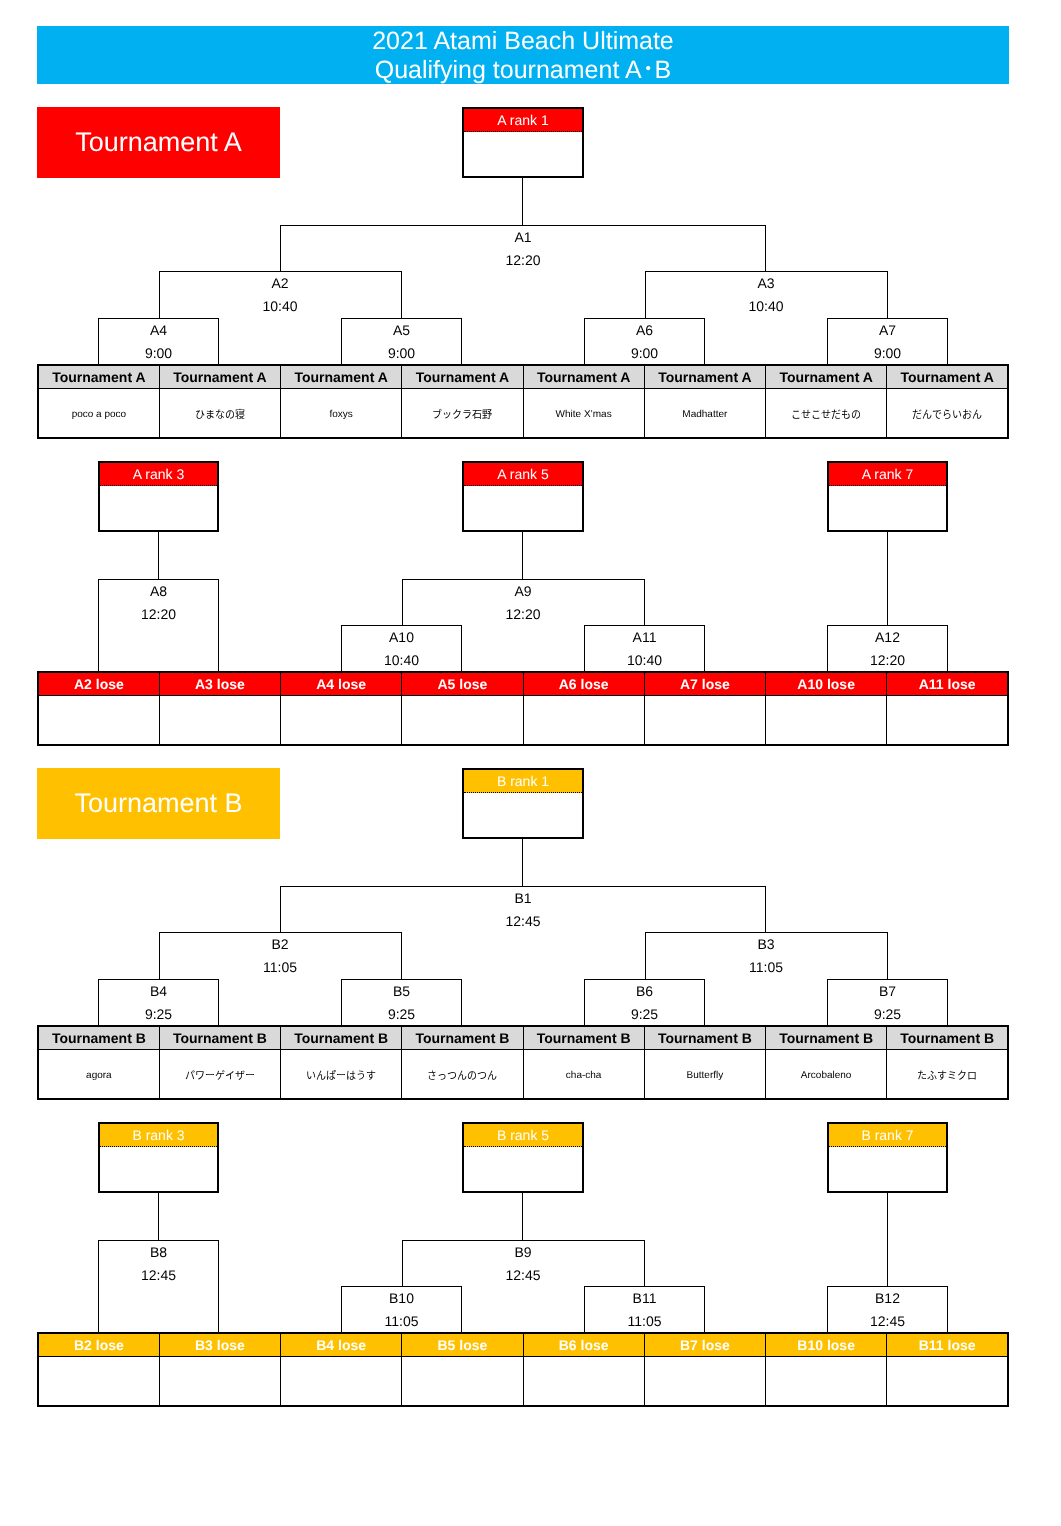2021 Atami Beach Ultimate
Qualifying tournament A･B
Tournament A
A rank 1
A1
12:20
A2
10:40
A3
10:40
A4
9:00
A5
9:00
A6
9:00
A7
9:00
| Tournament A | Tournament A | Tournament A | Tournament A | Tournament A | Tournament A | Tournament A | Tournament A |
| --- | --- | --- | --- | --- | --- | --- | --- |
| poco a poco | ひまなの寝 | foxys | ブックラ石野 | White X’mas | Madhatter | こせこせだもの | だんでらいおん |
A rank 3
A rank 5
A rank 7
A8
12:20
A9
12:20
A10
10:40
A11
10:40
A12
12:20
| A2 lose | A3 lose | A4 lose | A5 lose | A6 lose | A7 lose | A10 lose | A11 lose |
| --- | --- | --- | --- | --- | --- | --- | --- |
Tournament B
B rank 1
B1
12:45
B2
11:05
B3
11:05
B4
9:25
B5
9:25
B6
9:25
B7
9:25
| Tournament B | Tournament B | Tournament B | Tournament B | Tournament B | Tournament B | Tournament B | Tournament B |
| --- | --- | --- | --- | --- | --- | --- | --- |
| agora | パワーゲイザー | いんぱーはうす | さっつんのつん | cha-cha | Butterfly | Arcobaleno | たふすミクロ |
B rank 3
B rank 5
B rank 7
B8
12:45
B9
12:45
B10
11:05
B11
11:05
B12
12:45
| B2 lose | B3 lose | B4 lose | B5 lose | B6 lose | B7 lose | B10 lose | B11 lose |
| --- | --- | --- | --- | --- | --- | --- | --- |